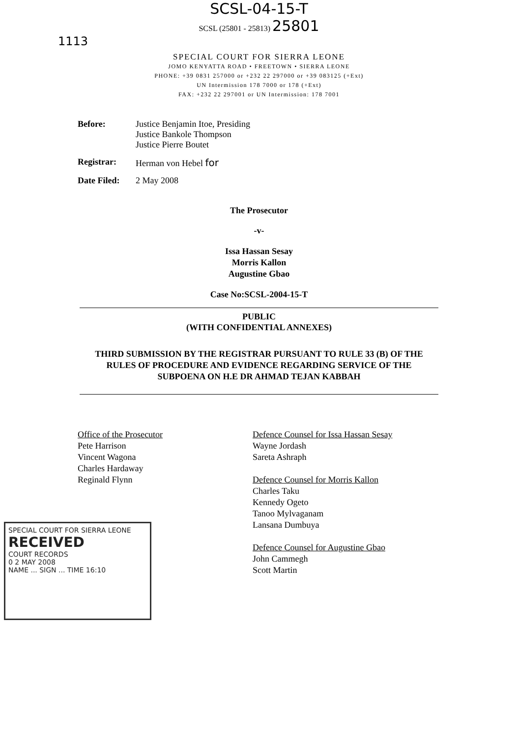SCSL-04-15-T
SCSL (25801 - 25813) 25801
1113
SPECIAL COURT FOR SIERRA LEONE
JOMO KENYATTA ROAD • FREETOWN • SIERRA LEONE
PHONE: +39 0831 257000 or +232 22 297000 or +39 083125 (+Ext)
UN Intermission 178 7000 or 178 (+Ext)
FAX: +232 22 297001 or UN Intermission: 178 7001
Before: Justice Benjamin Itoe, Presiding
Justice Bankole Thompson
Justice Pierre Boutet
Registrar: Herman von Hebel for
Date Filed:
2 May 2008
The Prosecutor
-v-
Issa Hassan Sesay
Morris Kallon
Augustine Gbao
Case No:SCSL-2004-15-T
PUBLIC
(WITH CONFIDENTIAL ANNEXES)
THIRD SUBMISSION BY THE REGISTRAR PURSUANT TO RULE 33 (B) OF THE
RULES OF PROCEDURE AND EVIDENCE REGARDING SERVICE OF THE
SUBPOENA ON H.E DR AHMAD TEJAN KABBAH
Office of the Prosecutor
Pete Harrison
Vincent Wagona
Charles Hardaway
Reginald Flynn
Defence Counsel for Issa Hassan Sesay
Wayne Jordash
Sareta Ashraph
Defence Counsel for Morris Kallon
Charles Taku
Kennedy Ogeto
Tanoo Mylvaganam
Lansana Dumbuya
Defence Counsel for Augustine Gbao
John Cammegh
Scott Martin
SPECIAL COURT FOR SIERRA LEONE
RECEIVED
COURT RECORDS
0 2 MAY 2008
NAME ... SIGN ... TIME 16:10